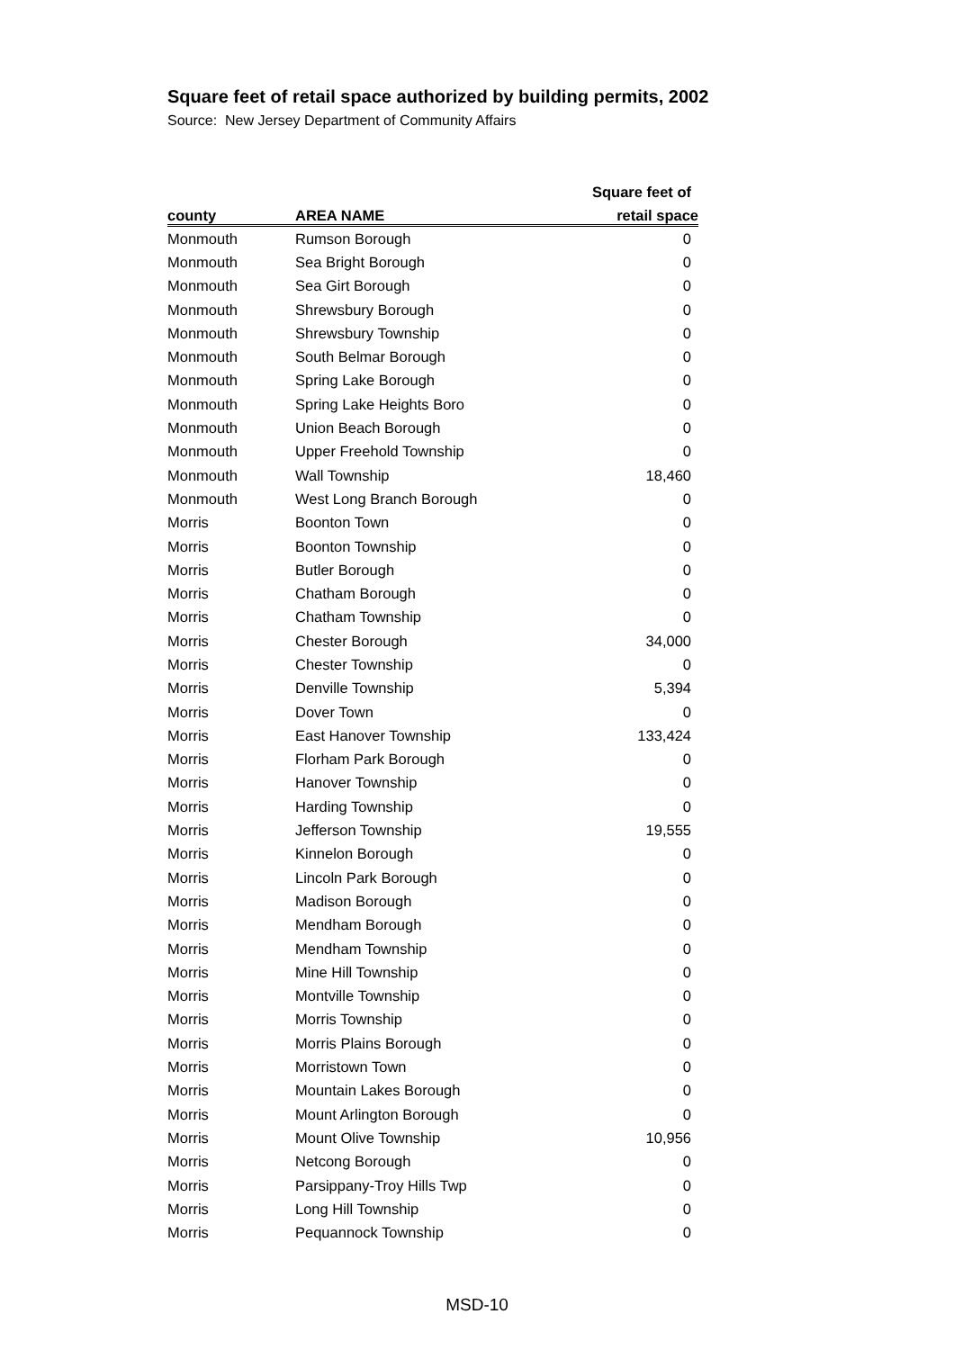Square feet of retail space authorized by building permits, 2002
Source: New Jersey Department of Community Affairs
| | | Square feet of |
| --- | --- | --- |
| county | AREA NAME | retail space |
| Monmouth | Rumson Borough | 0 |
| Monmouth | Sea Bright Borough | 0 |
| Monmouth | Sea Girt Borough | 0 |
| Monmouth | Shrewsbury Borough | 0 |
| Monmouth | Shrewsbury Township | 0 |
| Monmouth | South Belmar Borough | 0 |
| Monmouth | Spring Lake Borough | 0 |
| Monmouth | Spring Lake Heights Boro | 0 |
| Monmouth | Union Beach Borough | 0 |
| Monmouth | Upper Freehold Township | 0 |
| Monmouth | Wall Township | 18,460 |
| Monmouth | West Long Branch Borough | 0 |
| Morris | Boonton Town | 0 |
| Morris | Boonton Township | 0 |
| Morris | Butler Borough | 0 |
| Morris | Chatham Borough | 0 |
| Morris | Chatham Township | 0 |
| Morris | Chester Borough | 34,000 |
| Morris | Chester Township | 0 |
| Morris | Denville Township | 5,394 |
| Morris | Dover Town | 0 |
| Morris | East Hanover Township | 133,424 |
| Morris | Florham Park Borough | 0 |
| Morris | Hanover Township | 0 |
| Morris | Harding Township | 0 |
| Morris | Jefferson Township | 19,555 |
| Morris | Kinnelon Borough | 0 |
| Morris | Lincoln Park Borough | 0 |
| Morris | Madison Borough | 0 |
| Morris | Mendham Borough | 0 |
| Morris | Mendham Township | 0 |
| Morris | Mine Hill Township | 0 |
| Morris | Montville Township | 0 |
| Morris | Morris Township | 0 |
| Morris | Morris Plains Borough | 0 |
| Morris | Morristown Town | 0 |
| Morris | Mountain Lakes Borough | 0 |
| Morris | Mount Arlington Borough | 0 |
| Morris | Mount Olive Township | 10,956 |
| Morris | Netcong Borough | 0 |
| Morris | Parsippany-Troy Hills Twp | 0 |
| Morris | Long Hill Township | 0 |
| Morris | Pequannock Township | 0 |
MSD-10